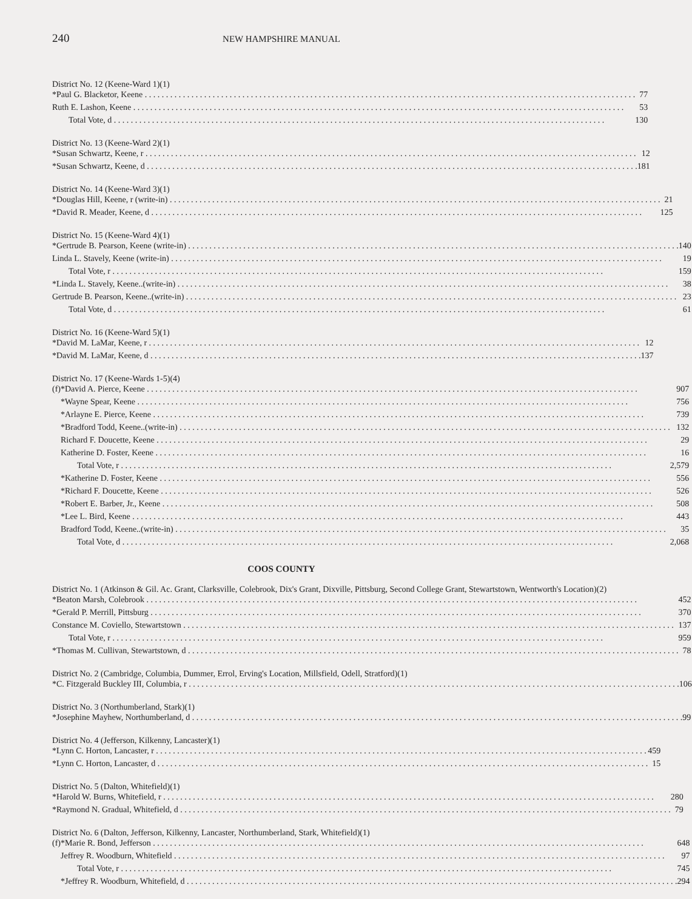240
NEW HAMPSHIRE MANUAL
| District No. 12 (Keene-Ward 1)(1) | | |
| | *Paul G. Blacketor, Keene | 77 |
| | Ruth E. Lashon, Keene | 53 |
| | Total Vote, d | 130 |
| District No. 13 (Keene-Ward 2)(1) | | |
| | *Susan Schwartz, Keene, r | 12 |
| | *Susan Schwartz, Keene, d | 181 |
| District No. 14 (Keene-Ward 3)(1) | | |
| | *Douglas Hill, Keene, r (write-in) | 21 |
| | *David R. Meader, Keene, d | 125 |
| District No. 15 (Keene-Ward 4)(1) | | |
| | *Gertrude B. Pearson, Keene (write-in) | 140 |
| | Linda L. Stavely, Keene (write-in) | 19 |
| | Total Vote, r | 159 |
| | *Linda L. Stavely, Keene..(write-in) | 38 |
| | Gertrude B. Pearson, Keene..(write-in) | 23 |
| | Total Vote, d | 61 |
| District No. 16 (Keene-Ward 5)(1) | | |
| | *David M. LaMar, Keene, r | 12 |
| | *David M. LaMar, Keene, d | 137 |
| District No. 17 (Keene-Wards 1-5)(4) | | |
| (f) | *David A. Pierce, Keene | 907 |
| | *Wayne Spear, Keene | 756 |
| | *Arlayne E. Pierce, Keene | 739 |
| | *Bradford Todd, Keene..(write-in) | 132 |
| | Richard F. Doucette, Keene | 29 |
| | Katherine D. Foster, Keene | 16 |
| | Total Vote, r | 2,579 |
| | *Katherine D. Foster, Keene | 556 |
| | *Richard F. Doucette, Keene | 526 |
| | *Robert E. Barber, Jr., Keene | 508 |
| | *Lee L. Bird, Keene | 443 |
| | Bradford Todd, Keene..(write-in) | 35 |
| | Total Vote, d | 2,068 |
COOS COUNTY
| District No. 1 (Atkinson & Gil. Ac. Grant, Clarksville, Colebrook, Dix's Grant, Dixville, Pittsburg, Second College Grant, Stewartstown, Wentworth's Location)(2) | | |
| | *Beaton Marsh, Colebrook | 452 |
| | *Gerald P. Merrill, Pittsburg | 370 |
| | Constance M. Coviello, Stewartstown | 137 |
| | Total Vote, r | 959 |
| | *Thomas M. Cullivan, Stewartstown, d | 78 |
| District No. 2 (Cambridge, Columbia, Dummer, Errol, Erving's Location, Millsfield, Odell, Stratford)(1) | | |
| | *C. Fitzgerald Buckley III, Columbia, r | 106 |
| District No. 3 (Northumberland, Stark)(1) | | |
| | *Josephine Mayhew, Northumberland, d | 99 |
| District No. 4 (Jefferson, Kilkenny, Lancaster)(1) | | |
| | *Lynn C. Horton, Lancaster, r | 459 |
| | *Lynn C. Horton, Lancaster, d | 15 |
| District No. 5 (Dalton, Whitefield)(1) | | |
| | *Harold W. Burns, Whitefield, r | 280 |
| | *Raymond N. Gradual, Whitefield, d | 79 |
| District No. 6 (Dalton, Jefferson, Kilkenny, Lancaster, Northumberland, Stark, Whitefield)(1) | | |
| (f) | *Marie R. Bond, Jefferson | 648 |
| | Jeffrey R. Woodburn, Whitefield | 97 |
| | Total Vote, r | 745 |
| | *Jeffrey R. Woodburn, Whitefield, d | 294 |